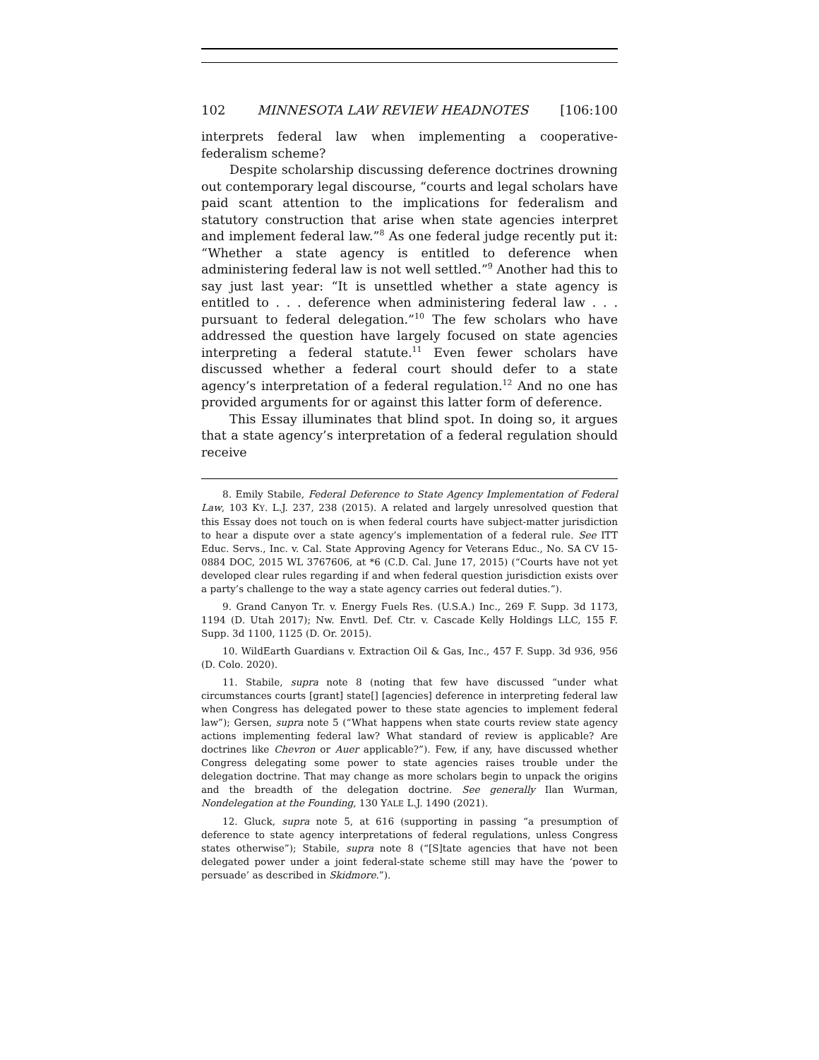102 MINNESOTA LAW REVIEW HEADNOTES [106:100
interprets federal law when implementing a cooperative-federalism scheme?
Despite scholarship discussing deference doctrines drowning out contemporary legal discourse, “courts and legal scholars have paid scant attention to the implications for federalism and statutory construction that arise when state agencies interpret and implement federal law.”<sup>8</sup> As one federal judge recently put it: “Whether a state agency is entitled to deference when administering federal law is not well settled.”<sup>9</sup> Another had this to say just last year: “It is unsettled whether a state agency is entitled to . . . deference when administering federal law . . . pursuant to federal delegation.”<sup>10</sup> The few scholars who have addressed the question have largely focused on state agencies interpreting a federal statute.<sup>11</sup> Even fewer scholars have discussed whether a federal court should defer to a state agency’s interpretation of a federal regulation.<sup>12</sup> And no one has provided arguments for or against this latter form of deference.
This Essay illuminates that blind spot. In doing so, it argues that a state agency’s interpretation of a federal regulation should receive
8. Emily Stabile, Federal Deference to State Agency Implementation of Federal Law, 103 KY. L.J. 237, 238 (2015). A related and largely unresolved question that this Essay does not touch on is when federal courts have subject-matter jurisdiction to hear a dispute over a state agency’s implementation of a federal rule. See ITT Educ. Servs., Inc. v. Cal. State Approving Agency for Veterans Educ., No. SA CV 15-0884 DOC, 2015 WL 3767606, at *6 (C.D. Cal. June 17, 2015) (“Courts have not yet developed clear rules regarding if and when federal question jurisdiction exists over a party’s challenge to the way a state agency carries out federal duties.”).
9. Grand Canyon Tr. v. Energy Fuels Res. (U.S.A.) Inc., 269 F. Supp. 3d 1173, 1194 (D. Utah 2017); Nw. Envtl. Def. Ctr. v. Cascade Kelly Holdings LLC, 155 F. Supp. 3d 1100, 1125 (D. Or. 2015).
10. WildEarth Guardians v. Extraction Oil & Gas, Inc., 457 F. Supp. 3d 936, 956 (D. Colo. 2020).
11. Stabile, supra note 8 (noting that few have discussed “under what circumstances courts [grant] state[] [agencies] deference in interpreting federal law when Congress has delegated power to these state agencies to implement federal law”); Gersen, supra note 5 (“What happens when state courts review state agency actions implementing federal law? What standard of review is applicable? Are doctrines like Chevron or Auer applicable?”). Few, if any, have discussed whether Congress delegating some power to state agencies raises trouble under the delegation doctrine. That may change as more scholars begin to unpack the origins and the breadth of the delegation doctrine. See generally Ilan Wurman, Nondelegation at the Founding, 130 YALE L.J. 1490 (2021).
12. Gluck, supra note 5, at 616 (supporting in passing “a presumption of deference to state agency interpretations of federal regulations, unless Congress states otherwise”); Stabile, supra note 8 (“[S]tate agencies that have not been delegated power under a joint federal-state scheme still may have the ‘power to persuade’ as described in Skidmore.”).